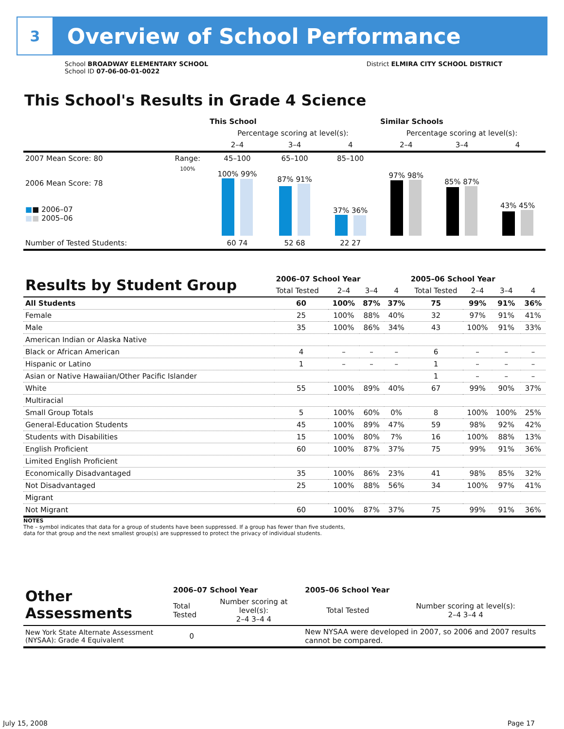3
Overview of School Performance
School BROADWAY ELEMENTARY SCHOOL
School ID 07-06-00-01-0022
District ELMIRA CITY SCHOOL DISTRICT
This School's Results in Grade 4 Science
| | | This School | | | Similar Schools | | |
| --- | --- | --- | --- | --- | --- | --- | --- |
| | | Percentage scoring at level(s): | | | Percentage scoring at level(s): | | |
| | | 2–4 | 3–4 | 4 | 2–4 | 3–4 | 4 |
| 2007 Mean Score: 80 | Range: | 45–100 | 65–100 | 85–100 | | | |
| 2006 Mean Score: 78 ■ ■ 2006–07 ■ ■ 2005–06 | 100% | 100% 99% | 87% 91% | 37% 36% | 97% 98% | 85% 87% | 43% 45% |
| Number of Tested Students: | | 60 74 | 52 68 | 22 27 | | | |
| Results by Student Group | 2006–07 School Year | | | | 2005–06 School Year | | | |
| --- | --- | --- | --- | --- | --- | --- | --- | --- |
| | Total Tested | 2–4 | 3–4 | 4 | Total Tested | 2–4 | 3–4 | 4 |
| All Students | 60 | 100% | 87% | 37% | 75 | 99% | 91% | 36% |
| Female | 25 | 100% | 88% | 40% | 32 | 97% | 91% | 41% |
| Male | 35 | 100% | 86% | 34% | 43 | 100% | 91% | 33% |
| American Indian or Alaska Native | | | | | | | | |
| Black or African American | 4 | – | – | – | 6 | – | – | – |
| Hispanic or Latino | 1 | – | – | – | 1 | – | – | – |
| Asian or Native Hawaiian/Other Pacific Islander | | | | | 1 | – | – | – |
| White | 55 | 100% | 89% | 40% | 67 | 99% | 90% | 37% |
| Multiracial | | | | | | | | |
| Small Group Totals | 5 | 100% | 60% | 0% | 8 | 100% | 100% | 25% |
| General-Education Students | 45 | 100% | 89% | 47% | 59 | 98% | 92% | 42% |
| Students with Disabilities | 15 | 100% | 80% | 7% | 16 | 100% | 88% | 13% |
| English Proficient | 60 | 100% | 87% | 37% | 75 | 99% | 91% | 36% |
| Limited English Proficient | | | | | | | | |
| Economically Disadvantaged | 35 | 100% | 86% | 23% | 41 | 98% | 85% | 32% |
| Not Disadvantaged | 25 | 100% | 88% | 56% | 34 | 100% | 97% | 41% |
| Migrant | | | | | | | | |
| Not Migrant | 60 | 100% | 87% | 37% | 75 | 99% | 91% | 36% |
NOTES
The – symbol indicates that data for a group of students have been suppressed. If a group has fewer than five students,
data for that group and the next smallest group(s) are suppressed to protect the privacy of individual students.
| Other Assessments | 2006–07 School Year | | | | 2005–06 School Year | | |
| --- | --- | --- | --- | --- | --- | --- | --- |
| | Total Tested | Number scoring at level(s): 2–4 3–4 4 | | | | Total Tested | Number scoring at level(s): 2–4 3–4 4 |
| New York State Alternate Assessment (NYSAA): Grade 4 Equivalent | 0 | | | | New NYSAA were developed in 2007, so 2006 and 2007 results cannot be compared. | | |
July 15, 2008 Page 17